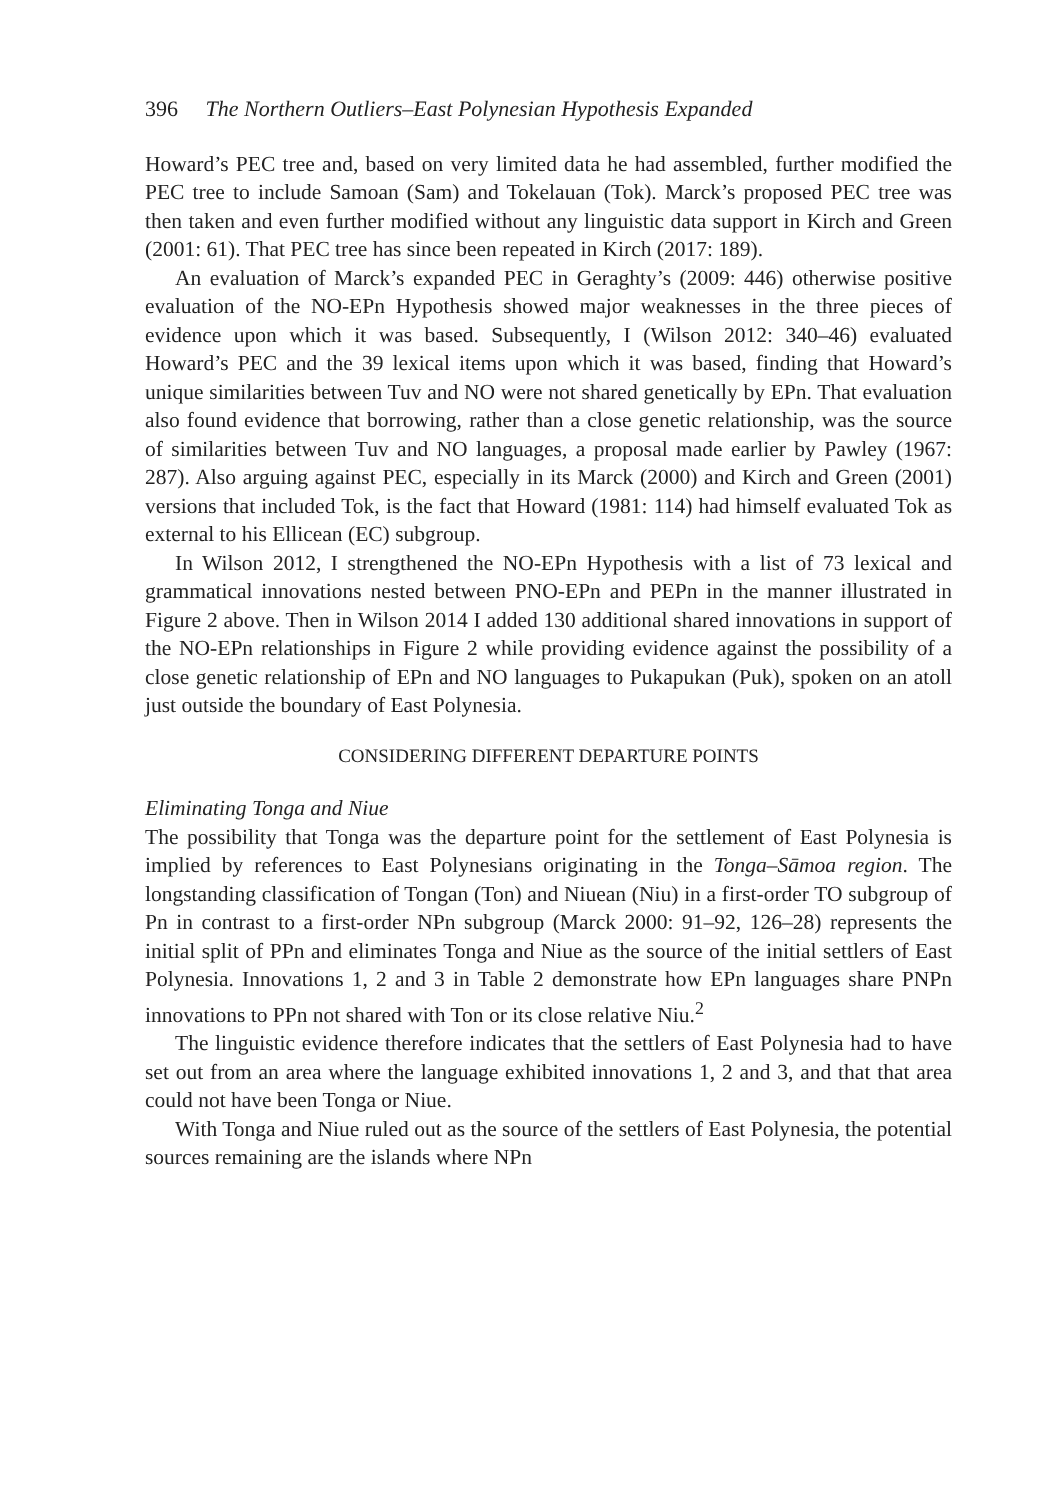396 The Northern Outliers–East Polynesian Hypothesis Expanded
Howard’s PEC tree and, based on very limited data he had assembled, further modified the PEC tree to include Samoan (Sam) and Tokelauan (Tok). Marck’s proposed PEC tree was then taken and even further modified without any linguistic data support in Kirch and Green (2001: 61). That PEC tree has since been repeated in Kirch (2017: 189).
An evaluation of Marck’s expanded PEC in Geraghty’s (2009: 446) otherwise positive evaluation of the NO-EPn Hypothesis showed major weaknesses in the three pieces of evidence upon which it was based. Subsequently, I (Wilson 2012: 340–46) evaluated Howard’s PEC and the 39 lexical items upon which it was based, finding that Howard’s unique similarities between Tuv and NO were not shared genetically by EPn. That evaluation also found evidence that borrowing, rather than a close genetic relationship, was the source of similarities between Tuv and NO languages, a proposal made earlier by Pawley (1967: 287). Also arguing against PEC, especially in its Marck (2000) and Kirch and Green (2001) versions that included Tok, is the fact that Howard (1981: 114) had himself evaluated Tok as external to his Ellicean (EC) subgroup.
In Wilson 2012, I strengthened the NO-EPn Hypothesis with a list of 73 lexical and grammatical innovations nested between PNO-EPn and PEPn in the manner illustrated in Figure 2 above. Then in Wilson 2014 I added 130 additional shared innovations in support of the NO-EPn relationships in Figure 2 while providing evidence against the possibility of a close genetic relationship of EPn and NO languages to Pukapukan (Puk), spoken on an atoll just outside the boundary of East Polynesia.
CONSIDERING DIFFERENT DEPARTURE POINTS
Eliminating Tonga and Niue
The possibility that Tonga was the departure point for the settlement of East Polynesia is implied by references to East Polynesians originating in the Tonga–Sāmoa region. The longstanding classification of Tongan (Ton) and Niuean (Niu) in a first-order TO subgroup of Pn in contrast to a first-order NPn subgroup (Marck 2000: 91–92, 126–28) represents the initial split of PPn and eliminates Tonga and Niue as the source of the initial settlers of East Polynesia. Innovations 1, 2 and 3 in Table 2 demonstrate how EPn languages share PNPn innovations to PPn not shared with Ton or its close relative Niu.<sup>2</sup>
The linguistic evidence therefore indicates that the settlers of East Polynesia had to have set out from an area where the language exhibited innovations 1, 2 and 3, and that that area could not have been Tonga or Niue.
With Tonga and Niue ruled out as the source of the settlers of East Polynesia, the potential sources remaining are the islands where NPn